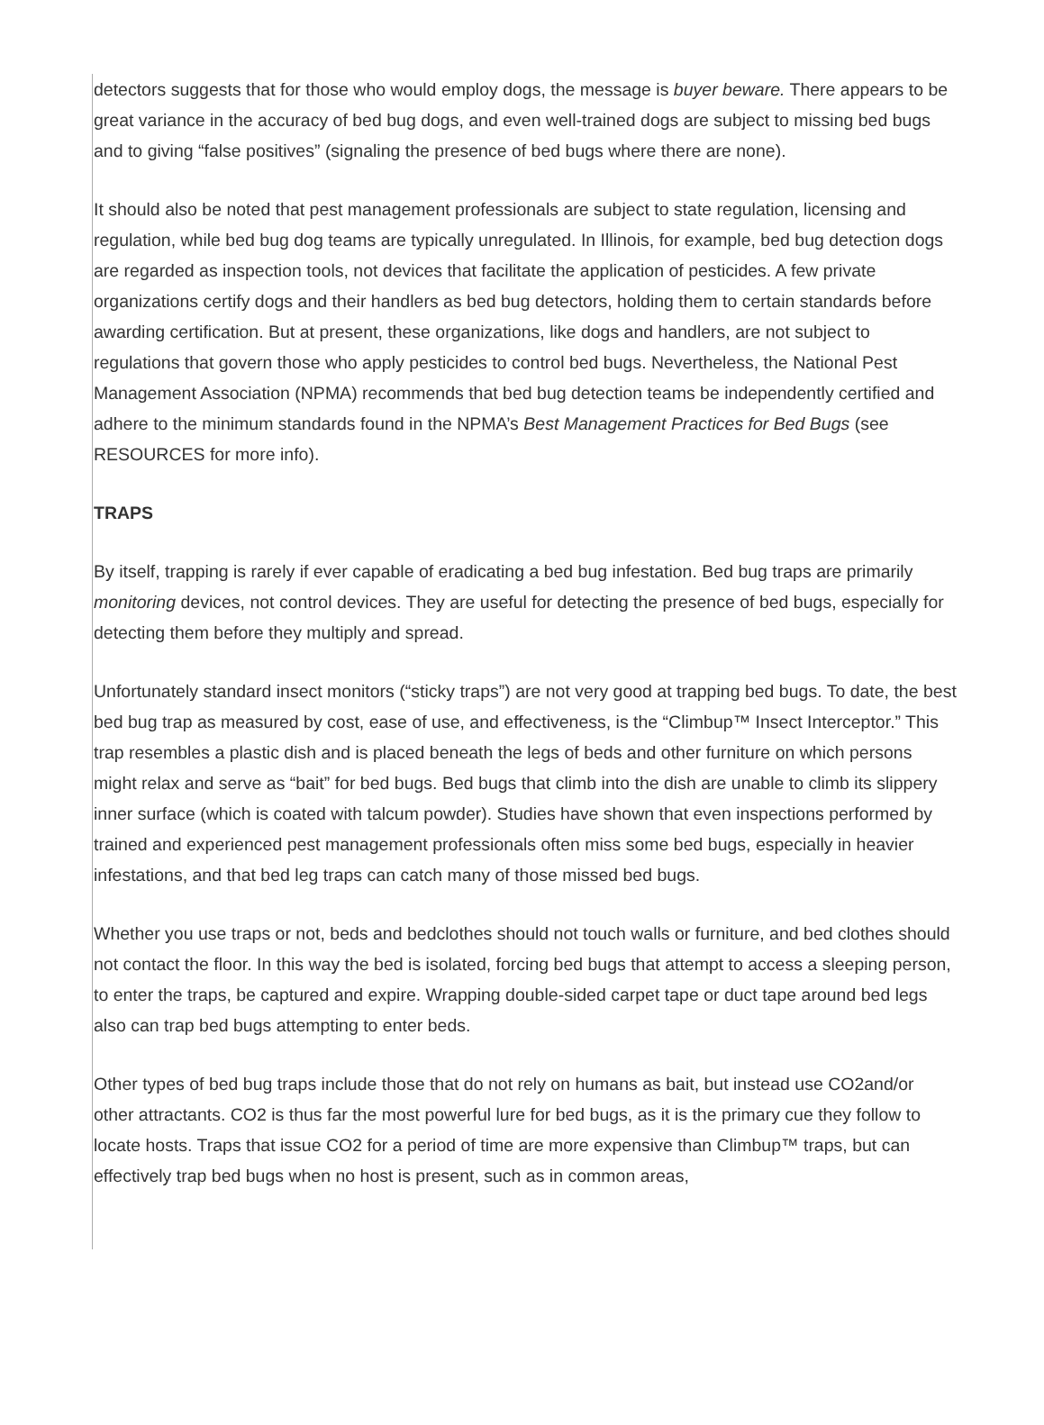detectors suggests that for those who would employ dogs, the message is buyer beware. There appears to be great variance in the accuracy of bed bug dogs, and even well-trained dogs are subject to missing bed bugs and to giving “false positives” (signaling the presence of bed bugs where there are none).
It should also be noted that pest management professionals are subject to state regulation, licensing and regulation, while bed bug dog teams are typically unregulated. In Illinois, for example, bed bug detection dogs are regarded as inspection tools, not devices that facilitate the application of pesticides. A few private organizations certify dogs and their handlers as bed bug detectors, holding them to certain standards before awarding certification. But at present, these organizations, like dogs and handlers, are not subject to regulations that govern those who apply pesticides to control bed bugs. Nevertheless, the National Pest Management Association (NPMA) recommends that bed bug detection teams be independently certified and adhere to the minimum standards found in the NPMA’s Best Management Practices for Bed Bugs (see RESOURCES for more info).
TRAPS
By itself, trapping is rarely if ever capable of eradicating a bed bug infestation. Bed bug traps are primarily monitoring devices, not control devices. They are useful for detecting the presence of bed bugs, especially for detecting them before they multiply and spread.
Unfortunately standard insect monitors (“sticky traps”) are not very good at trapping bed bugs. To date, the best bed bug trap as measured by cost, ease of use, and effectiveness, is the “Climbup™ Insect Interceptor.” This trap resembles a plastic dish and is placed beneath the legs of beds and other furniture on which persons might relax and serve as “bait” for bed bugs. Bed bugs that climb into the dish are unable to climb its slippery inner surface (which is coated with talcum powder). Studies have shown that even inspections performed by trained and experienced pest management professionals often miss some bed bugs, especially in heavier infestations, and that bed leg traps can catch many of those missed bed bugs.
Whether you use traps or not, beds and bedclothes should not touch walls or furniture, and bed clothes should not contact the floor. In this way the bed is isolated, forcing bed bugs that attempt to access a sleeping person, to enter the traps, be captured and expire. Wrapping double-sided carpet tape or duct tape around bed legs also can trap bed bugs attempting to enter beds.
Other types of bed bug traps include those that do not rely on humans as bait, but instead use CO2and/or other attractants. CO2 is thus far the most powerful lure for bed bugs, as it is the primary cue they follow to locate hosts. Traps that issue CO2 for a period of time are more expensive than Climbup™ traps, but can effectively trap bed bugs when no host is present, such as in common areas,